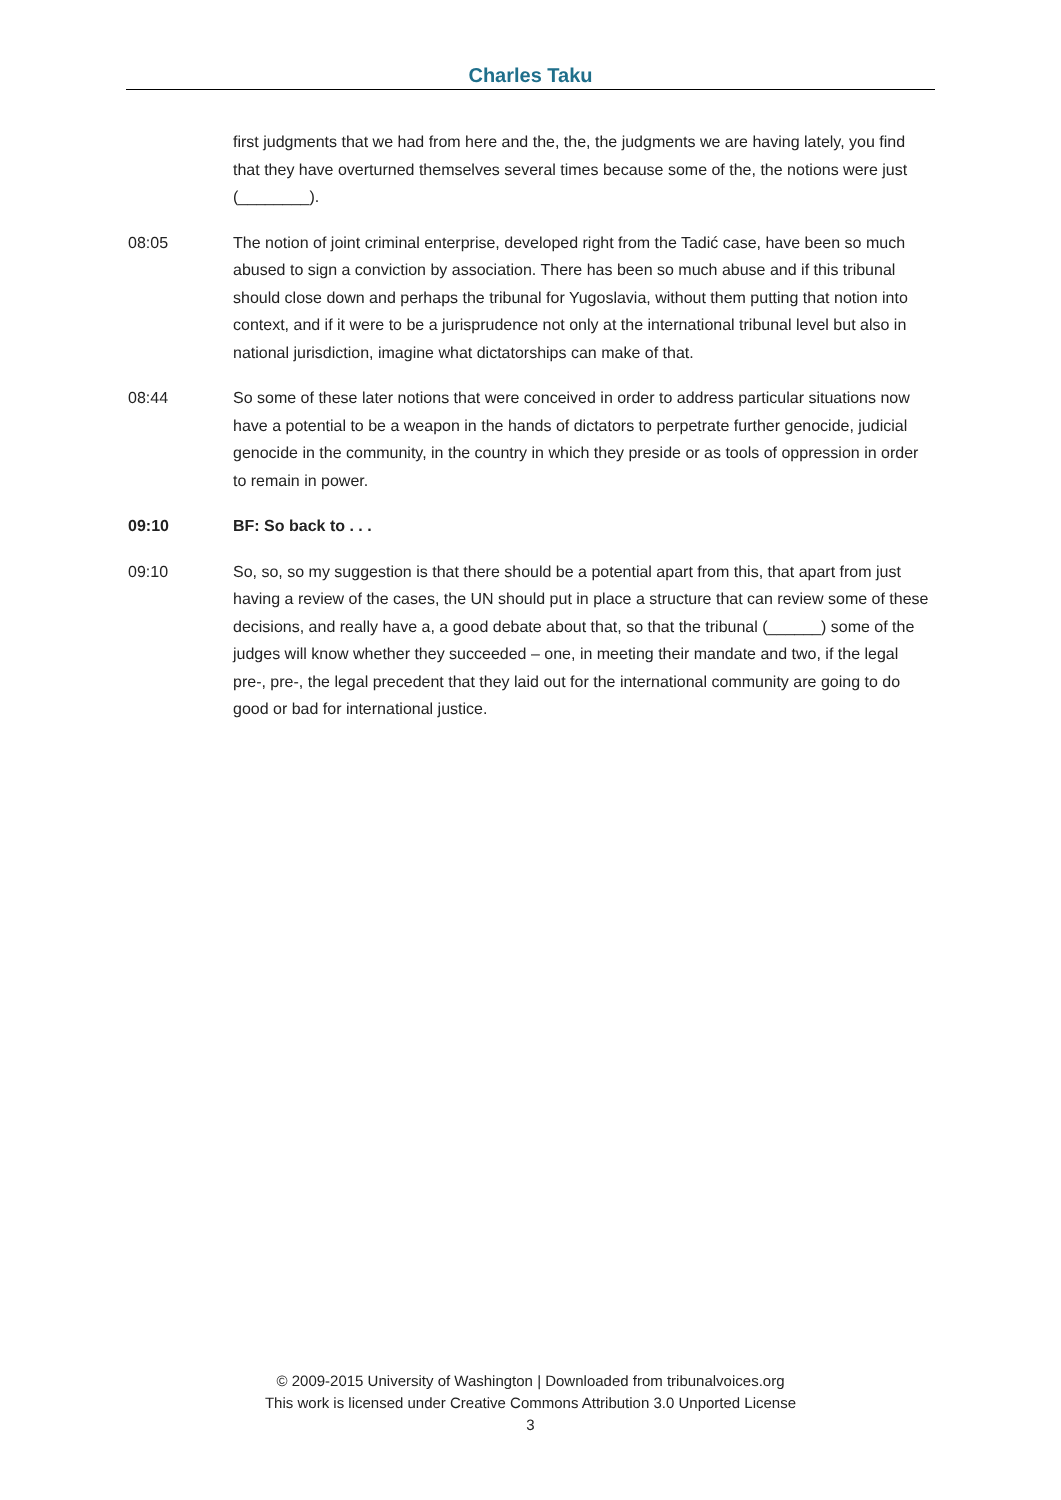Charles Taku
first judgments that we had from here and the, the, the judgments we are having lately, you find that they have overturned themselves several times because some of the, the notions were just (________).
08:05 The notion of joint criminal enterprise, developed right from the Tadić case, have been so much abused to sign a conviction by association. There has been so much abuse and if this tribunal should close down and perhaps the tribunal for Yugoslavia, without them putting that notion into context, and if it were to be a jurisprudence not only at the international tribunal level but also in national jurisdiction, imagine what dictatorships can make of that.
08:44 So some of these later notions that were conceived in order to address particular situations now have a potential to be a weapon in the hands of dictators to perpetrate further genocide, judicial genocide in the community, in the country in which they preside or as tools of oppression in order to remain in power.
09:10 BF: So back to . . .
09:10 So, so, so my suggestion is that there should be a potential apart from this, that apart from just having a review of the cases, the UN should put in place a structure that can review some of these decisions, and really have a, a good debate about that, so that the tribunal (______) some of the judges will know whether they succeeded – one, in meeting their mandate and two, if the legal pre-, pre-, the legal precedent that they laid out for the international community are going to do good or bad for international justice.
© 2009-2015 University of Washington | Downloaded from tribunalvoices.org
This work is licensed under Creative Commons Attribution 3.0 Unported License
3